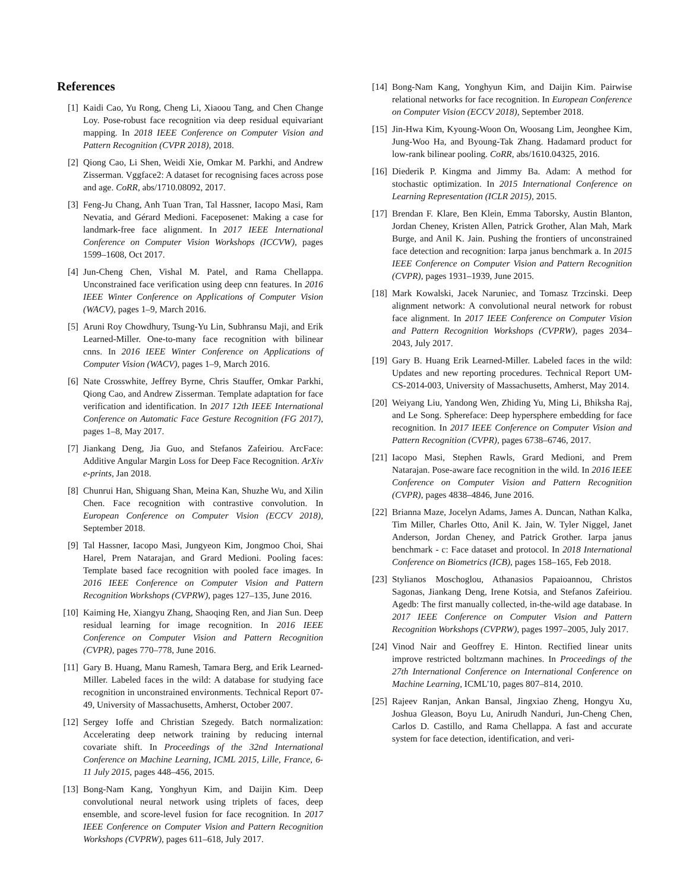References
[1] Kaidi Cao, Yu Rong, Cheng Li, Xiaoou Tang, and Chen Change Loy. Pose-robust face recognition via deep residual equivariant mapping. In 2018 IEEE Conference on Computer Vision and Pattern Recognition (CVPR 2018), 2018.
[2] Qiong Cao, Li Shen, Weidi Xie, Omkar M. Parkhi, and Andrew Zisserman. Vggface2: A dataset for recognising faces across pose and age. CoRR, abs/1710.08092, 2017.
[3] Feng-Ju Chang, Anh Tuan Tran, Tal Hassner, Iacopo Masi, Ram Nevatia, and Gérard Medioni. Faceposenet: Making a case for landmark-free face alignment. In 2017 IEEE International Conference on Computer Vision Workshops (ICCVW), pages 1599–1608, Oct 2017.
[4] Jun-Cheng Chen, Vishal M. Patel, and Rama Chellappa. Unconstrained face verification using deep cnn features. In 2016 IEEE Winter Conference on Applications of Computer Vision (WACV), pages 1–9, March 2016.
[5] Aruni Roy Chowdhury, Tsung-Yu Lin, Subhransu Maji, and Erik Learned-Miller. One-to-many face recognition with bilinear cnns. In 2016 IEEE Winter Conference on Applications of Computer Vision (WACV), pages 1–9, March 2016.
[6] Nate Crosswhite, Jeffrey Byrne, Chris Stauffer, Omkar Parkhi, Qiong Cao, and Andrew Zisserman. Template adaptation for face verification and identification. In 2017 12th IEEE International Conference on Automatic Face Gesture Recognition (FG 2017), pages 1–8, May 2017.
[7] Jiankang Deng, Jia Guo, and Stefanos Zafeiriou. ArcFace: Additive Angular Margin Loss for Deep Face Recognition. ArXiv e-prints, Jan 2018.
[8] Chunrui Han, Shiguang Shan, Meina Kan, Shuzhe Wu, and Xilin Chen. Face recognition with contrastive convolution. In European Conference on Computer Vision (ECCV 2018), September 2018.
[9] Tal Hassner, Iacopo Masi, Jungyeon Kim, Jongmoo Choi, Shai Harel, Prem Natarajan, and Grard Medioni. Pooling faces: Template based face recognition with pooled face images. In 2016 IEEE Conference on Computer Vision and Pattern Recognition Workshops (CVPRW), pages 127–135, June 2016.
[10] Kaiming He, Xiangyu Zhang, Shaoqing Ren, and Jian Sun. Deep residual learning for image recognition. In 2016 IEEE Conference on Computer Vision and Pattern Recognition (CVPR), pages 770–778, June 2016.
[11] Gary B. Huang, Manu Ramesh, Tamara Berg, and Erik Learned-Miller. Labeled faces in the wild: A database for studying face recognition in unconstrained environments. Technical Report 07-49, University of Massachusetts, Amherst, October 2007.
[12] Sergey Ioffe and Christian Szegedy. Batch normalization: Accelerating deep network training by reducing internal covariate shift. In Proceedings of the 32nd International Conference on Machine Learning, ICML 2015, Lille, France, 6-11 July 2015, pages 448–456, 2015.
[13] Bong-Nam Kang, Yonghyun Kim, and Daijin Kim. Deep convolutional neural network using triplets of faces, deep ensemble, and score-level fusion for face recognition. In 2017 IEEE Conference on Computer Vision and Pattern Recognition Workshops (CVPRW), pages 611–618, July 2017.
[14] Bong-Nam Kang, Yonghyun Kim, and Daijin Kim. Pairwise relational networks for face recognition. In European Conference on Computer Vision (ECCV 2018), September 2018.
[15] Jin-Hwa Kim, Kyoung-Woon On, Woosang Lim, Jeonghee Kim, Jung-Woo Ha, and Byoung-Tak Zhang. Hadamard product for low-rank bilinear pooling. CoRR, abs/1610.04325, 2016.
[16] Diederik P. Kingma and Jimmy Ba. Adam: A method for stochastic optimization. In 2015 International Conference on Learning Representation (ICLR 2015), 2015.
[17] Brendan F. Klare, Ben Klein, Emma Taborsky, Austin Blanton, Jordan Cheney, Kristen Allen, Patrick Grother, Alan Mah, Mark Burge, and Anil K. Jain. Pushing the frontiers of unconstrained face detection and recognition: Iarpa janus benchmark a. In 2015 IEEE Conference on Computer Vision and Pattern Recognition (CVPR), pages 1931–1939, June 2015.
[18] Mark Kowalski, Jacek Naruniec, and Tomasz Trzcinski. Deep alignment network: A convolutional neural network for robust face alignment. In 2017 IEEE Conference on Computer Vision and Pattern Recognition Workshops (CVPRW), pages 2034–2043, July 2017.
[19] Gary B. Huang Erik Learned-Miller. Labeled faces in the wild: Updates and new reporting procedures. Technical Report UM-CS-2014-003, University of Massachusetts, Amherst, May 2014.
[20] Weiyang Liu, Yandong Wen, Zhiding Yu, Ming Li, Bhiksha Raj, and Le Song. Sphereface: Deep hypersphere embedding for face recognition. In 2017 IEEE Conference on Computer Vision and Pattern Recognition (CVPR), pages 6738–6746, 2017.
[21] Iacopo Masi, Stephen Rawls, Grard Medioni, and Prem Natarajan. Pose-aware face recognition in the wild. In 2016 IEEE Conference on Computer Vision and Pattern Recognition (CVPR), pages 4838–4846, June 2016.
[22] Brianna Maze, Jocelyn Adams, James A. Duncan, Nathan Kalka, Tim Miller, Charles Otto, Anil K. Jain, W. Tyler Niggel, Janet Anderson, Jordan Cheney, and Patrick Grother. Iarpa janus benchmark - c: Face dataset and protocol. In 2018 International Conference on Biometrics (ICB), pages 158–165, Feb 2018.
[23] Stylianos Moschoglou, Athanasios Papaioannou, Christos Sagonas, Jiankang Deng, Irene Kotsia, and Stefanos Zafeiriou. Agedb: The first manually collected, in-the-wild age database. In 2017 IEEE Conference on Computer Vision and Pattern Recognition Workshops (CVPRW), pages 1997–2005, July 2017.
[24] Vinod Nair and Geoffrey E. Hinton. Rectified linear units improve restricted boltzmann machines. In Proceedings of the 27th International Conference on International Conference on Machine Learning, ICML'10, pages 807–814, 2010.
[25] Rajeev Ranjan, Ankan Bansal, Jingxiao Zheng, Hongyu Xu, Joshua Gleason, Boyu Lu, Anirudh Nanduri, Jun-Cheng Chen, Carlos D. Castillo, and Rama Chellappa. A fast and accurate system for face detection, identification, and veri-